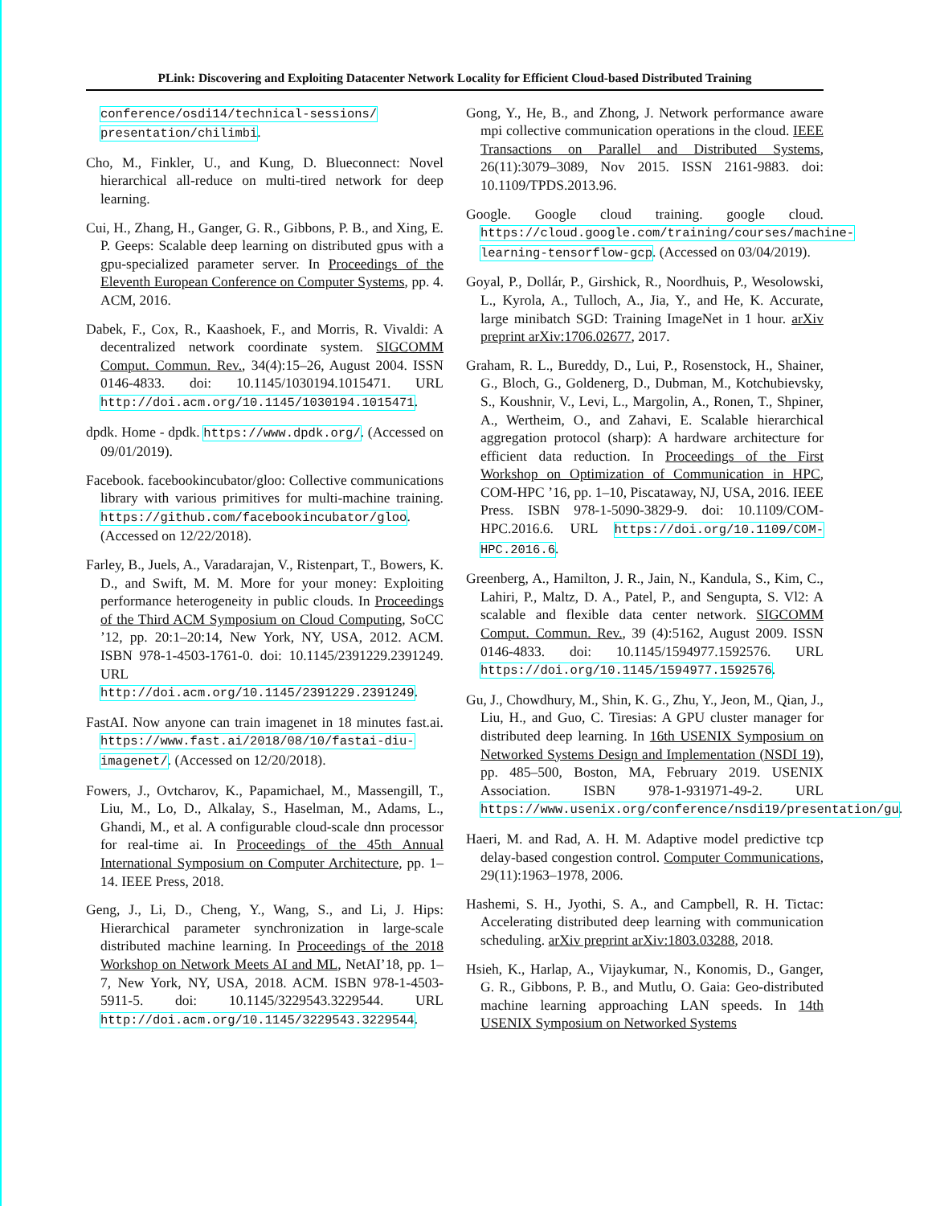PLink: Discovering and Exploiting Datacenter Network Locality for Efficient Cloud-based Distributed Training
conference/osdi14/technical-sessions/ presentation/chilimbi.
Cho, M., Finkler, U., and Kung, D. Blueconnect: Novel hierarchical all-reduce on multi-tired network for deep learning.
Cui, H., Zhang, H., Ganger, G. R., Gibbons, P. B., and Xing, E. P. Geeps: Scalable deep learning on distributed gpus with a gpu-specialized parameter server. In Proceedings of the Eleventh European Conference on Computer Systems, pp. 4. ACM, 2016.
Dabek, F., Cox, R., Kaashoek, F., and Morris, R. Vivaldi: A decentralized network coordinate system. SIGCOMM Comput. Commun. Rev., 34(4):15–26, August 2004. ISSN 0146-4833. doi: 10.1145/1030194.1015471. URL http://doi.acm.org/10.1145/1030194.1015471.
dpdk. Home - dpdk. https://www.dpdk.org/. (Accessed on 09/01/2019).
Facebook. facebookincubator/gloo: Collective communications library with various primitives for multi-machine training. https://github.com/facebookincubator/gloo. (Accessed on 12/22/2018).
Farley, B., Juels, A., Varadarajan, V., Ristenpart, T., Bowers, K. D., and Swift, M. M. More for your money: Exploiting performance heterogeneity in public clouds. In Proceedings of the Third ACM Symposium on Cloud Computing, SoCC ’12, pp. 20:1–20:14, New York, NY, USA, 2012. ACM. ISBN 978-1-4503-1761-0. doi: 10.1145/2391229.2391249. URL http://doi.acm.org/10.1145/2391229.2391249.
FastAI. Now anyone can train imagenet in 18 minutes fast.ai. https://www.fast.ai/2018/08/10/fastai-diu-imagenet/. (Accessed on 12/20/2018).
Fowers, J., Ovtcharov, K., Papamichael, M., Massengill, T., Liu, M., Lo, D., Alkalay, S., Haselman, M., Adams, L., Ghandi, M., et al. A configurable cloud-scale dnn processor for real-time ai. In Proceedings of the 45th Annual International Symposium on Computer Architecture, pp. 1–14. IEEE Press, 2018.
Geng, J., Li, D., Cheng, Y., Wang, S., and Li, J. Hips: Hierarchical parameter synchronization in large-scale distributed machine learning. In Proceedings of the 2018 Workshop on Network Meets AI and ML, NetAI’18, pp. 1–7, New York, NY, USA, 2018. ACM. ISBN 978-1-4503-5911-5. doi: 10.1145/3229543.3229544. URL http://doi.acm.org/10.1145/3229543.3229544.
Gong, Y., He, B., and Zhong, J. Network performance aware mpi collective communication operations in the cloud. IEEE Transactions on Parallel and Distributed Systems, 26(11):3079–3089, Nov 2015. ISSN 2161-9883. doi: 10.1109/TPDS.2013.96.
Google. Google cloud training. google cloud. https://cloud.google.com/training/courses/machine-learning-tensorflow-gcp. (Accessed on 03/04/2019).
Goyal, P., Dollár, P., Girshick, R., Noordhuis, P., Wesolowski, L., Kyrola, A., Tulloch, A., Jia, Y., and He, K. Accurate, large minibatch SGD: Training ImageNet in 1 hour. arXiv preprint arXiv:1706.02677, 2017.
Graham, R. L., Bureddy, D., Lui, P., Rosenstock, H., Shainer, G., Bloch, G., Goldenerg, D., Dubman, M., Kotchubievsky, S., Koushnir, V., Levi, L., Margolin, A., Ronen, T., Shpiner, A., Wertheim, O., and Zahavi, E. Scalable hierarchical aggregation protocol (sharp): A hardware architecture for efficient data reduction. In Proceedings of the First Workshop on Optimization of Communication in HPC, COM-HPC ’16, pp. 1–10, Piscataway, NJ, USA, 2016. IEEE Press. ISBN 978-1-5090-3829-9. doi: 10.1109/COM-HPC.2016.6. URL https://doi.org/10.1109/COM-HPC.2016.6.
Greenberg, A., Hamilton, J. R., Jain, N., Kandula, S., Kim, C., Lahiri, P., Maltz, D. A., Patel, P., and Sengupta, S. Vl2: A scalable and flexible data center network. SIGCOMM Comput. Commun. Rev., 39 (4):5162, August 2009. ISSN 0146-4833. doi: 10.1145/1594977.1592576. URL https://doi.org/10.1145/1594977.1592576.
Gu, J., Chowdhury, M., Shin, K. G., Zhu, Y., Jeon, M., Qian, J., Liu, H., and Guo, C. Tiresias: A GPU cluster manager for distributed deep learning. In 16th USENIX Symposium on Networked Systems Design and Implementation (NSDI 19), pp. 485–500, Boston, MA, February 2019. USENIX Association. ISBN 978-1-931971-49-2. URL https://www.usenix.org/conference/nsdi19/presentation/gu.
Haeri, M. and Rad, A. H. M. Adaptive model predictive tcp delay-based congestion control. Computer Communications, 29(11):1963–1978, 2006.
Hashemi, S. H., Jyothi, S. A., and Campbell, R. H. Tictac: Accelerating distributed deep learning with communication scheduling. arXiv preprint arXiv:1803.03288, 2018.
Hsieh, K., Harlap, A., Vijaykumar, N., Konomis, D., Ganger, G. R., Gibbons, P. B., and Mutlu, O. Gaia: Geo-distributed machine learning approaching LAN speeds. In 14th USENIX Symposium on Networked Systems